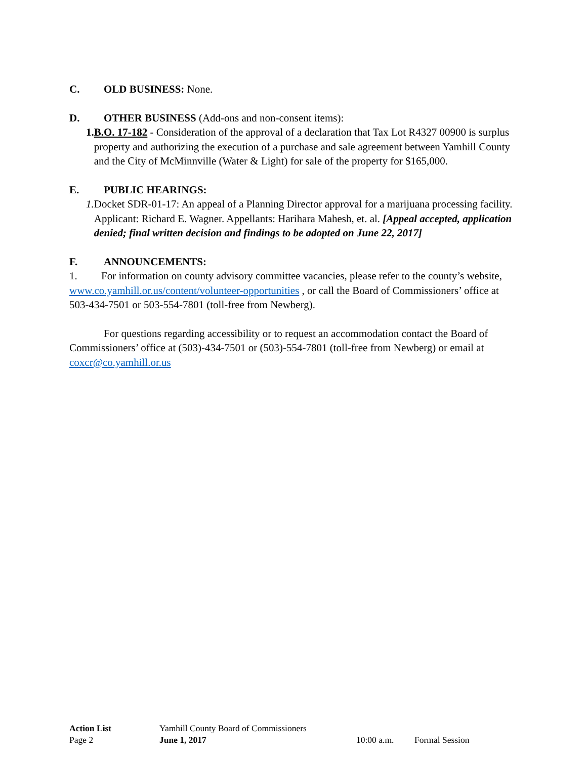C. OLD BUSINESS: None.
D. OTHER BUSINESS (Add-ons and non-consent items):
1. B.O. 17-182 - Consideration of the approval of a declaration that Tax Lot R4327 00900 is surplus property and authorizing the execution of a purchase and sale agreement between Yamhill County and the City of McMinnville (Water & Light) for sale of the property for $165,000.
E. PUBLIC HEARINGS:
1. Docket SDR-01-17: An appeal of a Planning Director approval for a marijuana processing facility. Applicant: Richard E. Wagner. Appellants: Harihara Mahesh, et. al. [Appeal accepted, application denied; final written decision and findings to be adopted on June 22, 2017]
F. ANNOUNCEMENTS:
1. For information on county advisory committee vacancies, please refer to the county’s website, www.co.yamhill.or.us/content/volunteer-opportunities , or call the Board of Commissioners’ office at 503-434-7501 or 503-554-7801 (toll-free from Newberg).
For questions regarding accessibility or to request an accommodation contact the Board of Commissioners’ office at (503)-434-7501 or (503)-554-7801 (toll-free from Newberg) or email at coxcr@co.yamhill.or.us
Action List Yamhill County Board of Commissioners
Page 2 June 1, 2017 10:00 a.m. Formal Session